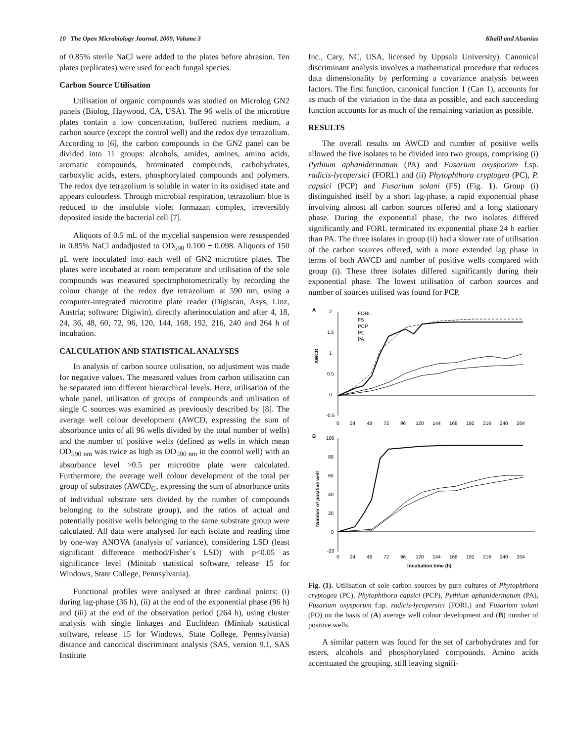10 The Open Microbiology Journal, 2009, Volume 3 Khalil and Alsanius
of 0.85% sterile NaCl were added to the plates before abrasion. Ten plates (replicates) were used for each fungal species.
Carbon Source Utilisation
Utilisation of organic compounds was studied on Microlog GN2 panels (Biolog, Haywood, CA, USA). The 96 wells of the microtitre plates contain a low concentration, buffered nutrient medium, a carbon source (except the control well) and the redox dye tetrazolium. According to [6], the carbon compounds in the GN2 panel can be divided into 11 groups: alcohols, amides, amines, amino acids, aromatic compounds, brominated compounds, carbohydrates, carboxylic acids, esters, phosphorylated compounds and polymers. The redox dye tetrazolium is soluble in water in its oxidised state and appears colourless. Through microbial respiration, tetrazolium blue is reduced to the insoluble violet formazan complex, irreversibly deposited inside the bacterial cell [7].
Aliquots of 0.5 mL of the mycelial suspension were resuspended in 0.85% NaCl andadjusted to OD<sub>590</sub> 0.100 ± 0.098. Aliquots of 150 μL were inoculated into each well of GN2 microtitre plates. The plates were incubated at room temperature and utilisation of the sole compounds was measured spectrophotometrically by recording the colour change of the redox dye tetrazolium at 590 nm, using a computer-integrated microtitre plate reader (Digiscan, Asys, Linz, Austria; software: Digiwin), directly afterinoculation and after 4, 18, 24, 36, 48, 60, 72, 96, 120, 144, 168, 192, 216, 240 and 264 h of incubation.
CALCULATION AND STATISTICAL ANALYSES
In analysis of carbon source utilisation, no adjustment was made for negative values. The measured values from carbon utilisation can be separated into different hierarchical levels. Here, utilisation of the whole panel, utilisation of groups of compounds and utilisation of single C sources was examined as previously described by [8]. The average well colour development (AWCD, expressing the sum of absorbance units of all 96 wells divided by the total number of wells) and the number of positive wells (defined as wells in which mean OD<sub>590 nm</sub> was twice as high as OD<sub>590 nm</sub> in the control well) with an absorbance level >0.5 per microtitre plate were calculated. Furthermore, the average well colour development of the total per group of substrates (AWCD<sub>G</sub>, expressing the sum of absorbance units of individual substrate sets divided by the number of compounds belonging to the substrate group), and the ratios of actual and potentially positive wells belonging to the same substrate group were calculated. All data were analysed for each isolate and reading time by one-way ANOVA (analysis of variance), considering LSD (least significant difference method/Fisher´s LSD) with p<0.05 as significance level (Minitab statistical software, release 15 for Windows, State College, Pennsylvania).
Functional profiles were analysed at three cardinal points: (i) during lag-phase (36 h), (ii) at the end of the exponential phase (96 h) and (iii) at the end of the observation period (264 h), using cluster analysis with single linkages and Euclidean (Minitab statistical software, release 15 for Windows, State College, Pennsylvania) distance and canonical discriminant analysis (SAS, version 9.1, SAS Institute
Inc., Cary, NC, USA, licensed by Uppsala University). Canonical discriminant analysis involves a mathematical procedure that reduces data dimensionality by performing a covariance analysis between factors. The first function, canonical function 1 (Can 1), accounts for as much of the variation in the data as possible, and each succeeding function accounts for as much of the remaining variation as possible.
RESULTS
The overall results on AWCD and number of positive wells allowed the five isolates to be divided into two groups, comprising (i) Pythium aphanidermatum (PA) and Fusarium oxysporum f.sp. radicis-lycopersici (FORL) and (ii) Phytophthora cryptogea (PC), P. capsici (PCP) and Fusarium solani (FS) (Fig. 1). Group (i) distinguished itself by a short lag-phase, a rapid exponential phase involving almost all carbon sources offered and a long stationary phase. During the exponential phase, the two isolates differed significantly and FORL terminated its exponential phase 24 h earlier than PA. The three isolates in group (ii) had a slower rate of utilisation of the carbon sources offered, with a more extended lag phase in terms of both AWCD and number of positive wells compared with group (i). These three isolates differed significantly during their exponential phase. The lowest utilisation of carbon sources and number of sources utilised was found for PCP.
A
2
1.5
1
0.5
0
-0.5
AWCD
0
24
48
72
96
120
144
168
192
216
240
264
FORL
FS
PCP
PC
PA
B
100
80
60
40
20
0
-20
Number of positive well
0
24
48
72
96
120
144
168
192
216
240
264
Incubation time (h)
Fig. (1). Utilisation of sole carbon sources by pure cultures of Phytophthora cryptogea (PC), Phytophthora capsici (PCP), Pythium aphanidermatum (PA), Fusarium oxysporum f.sp. radicis-lycopersici (FORL) and Fusarium solani (FO) on the basis of (A) average well colour development and (B) number of positive wells.
A similar pattern was found for the set of carbohydrates and for esters, alcohols and phosphorylated compounds. Amino acids accentuated the grouping, still leaving signifi-